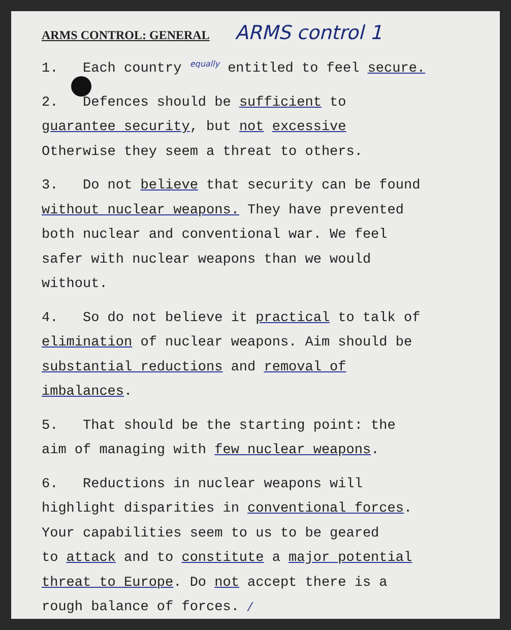ARMS CONTROL: GENERAL ARMS control 1
1. Each country equally entitled to feel secure.
2. Defences should be sufficient to
guarantee security, but not excessive
Otherwise they seem a threat to others.
3. Do not believe that security can be found
without nuclear weapons. They have prevented
both nuclear and conventional war. We feel
safer with nuclear weapons than we would
without.
4. So do not believe it practical to talk of
elimination of nuclear weapons. Aim should be
substantial reductions and removal of
imbalances.
5. That should be the starting point: the
aim of managing with few nuclear weapons.
6. Reductions in nuclear weapons will
highlight disparities in conventional forces.
Your capabilities seem to us to be geared
to attack and to constitute a major potential
threat to Europe. Do not accept there is a
rough balance of forces. /